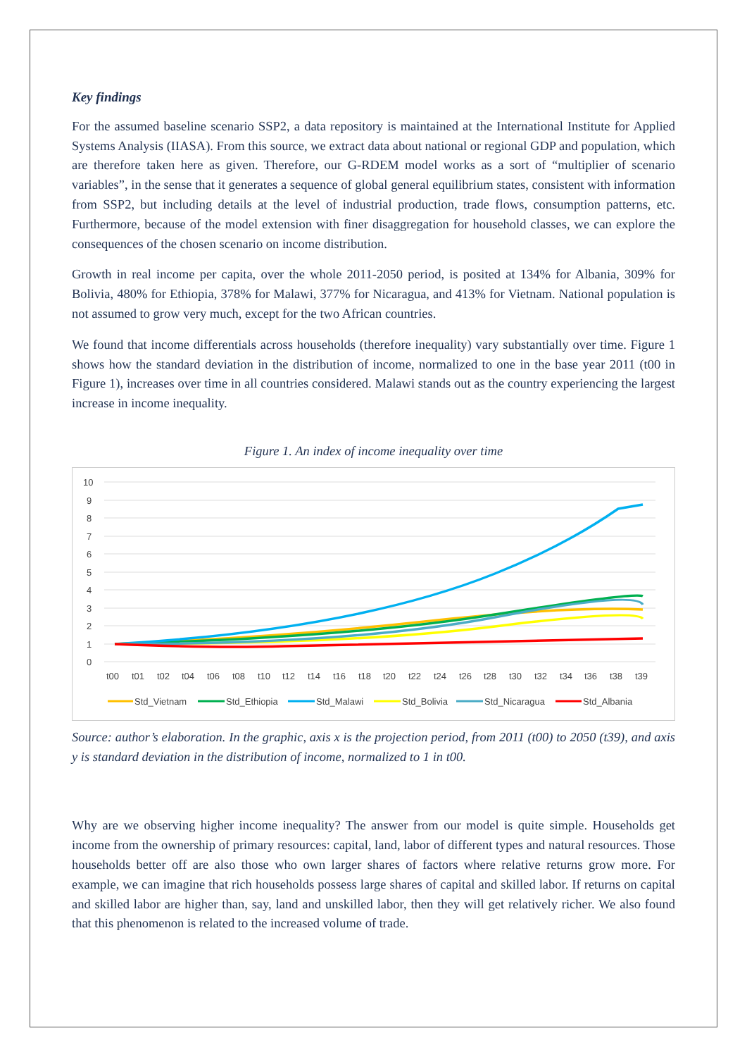Key findings
For the assumed baseline scenario SSP2, a data repository is maintained at the International Institute for Applied Systems Analysis (IIASA). From this source, we extract data about national or regional GDP and population, which are therefore taken here as given. Therefore, our G-RDEM model works as a sort of “multiplier of scenario variables”, in the sense that it generates a sequence of global general equilibrium states, consistent with information from SSP2, but including details at the level of industrial production, trade flows, consumption patterns, etc. Furthermore, because of the model extension with finer disaggregation for household classes, we can explore the consequences of the chosen scenario on income distribution.
Growth in real income per capita, over the whole 2011-2050 period, is posited at 134% for Albania, 309% for Bolivia, 480% for Ethiopia, 378% for Malawi, 377% for Nicaragua, and 413% for Vietnam. National population is not assumed to grow very much, except for the two African countries.
We found that income differentials across households (therefore inequality) vary substantially over time. Figure 1 shows how the standard deviation in the distribution of income, normalized to one in the base year 2011 (t00 in Figure 1), increases over time in all countries considered. Malawi stands out as the country experiencing the largest increase in income inequality.
Figure 1. An index of income inequality over time
10
9
8
7
6
5
4
3
2
1
0
t00
t01
t02
t04
t06
t08
t10
t12
t14
t16
t18
t20
t22
t24
t26
t28
t30
t32
t34
t36
t38
t39
Std_Vietnam
Std_Ethiopia
Std_Malawi
Std_Bolivia
Std_Nicaragua
Std_Albania
Source: author’s elaboration. In the graphic, axis x is the projection period, from 2011 (t00) to 2050 (t39), and axis y is standard deviation in the distribution of income, normalized to 1 in t00.
Why are we observing higher income inequality? The answer from our model is quite simple. Households get income from the ownership of primary resources: capital, land, labor of different types and natural resources. Those households better off are also those who own larger shares of factors where relative returns grow more. For example, we can imagine that rich households possess large shares of capital and skilled labor. If returns on capital and skilled labor are higher than, say, land and unskilled labor, then they will get relatively richer. We also found that this phenomenon is related to the increased volume of trade.